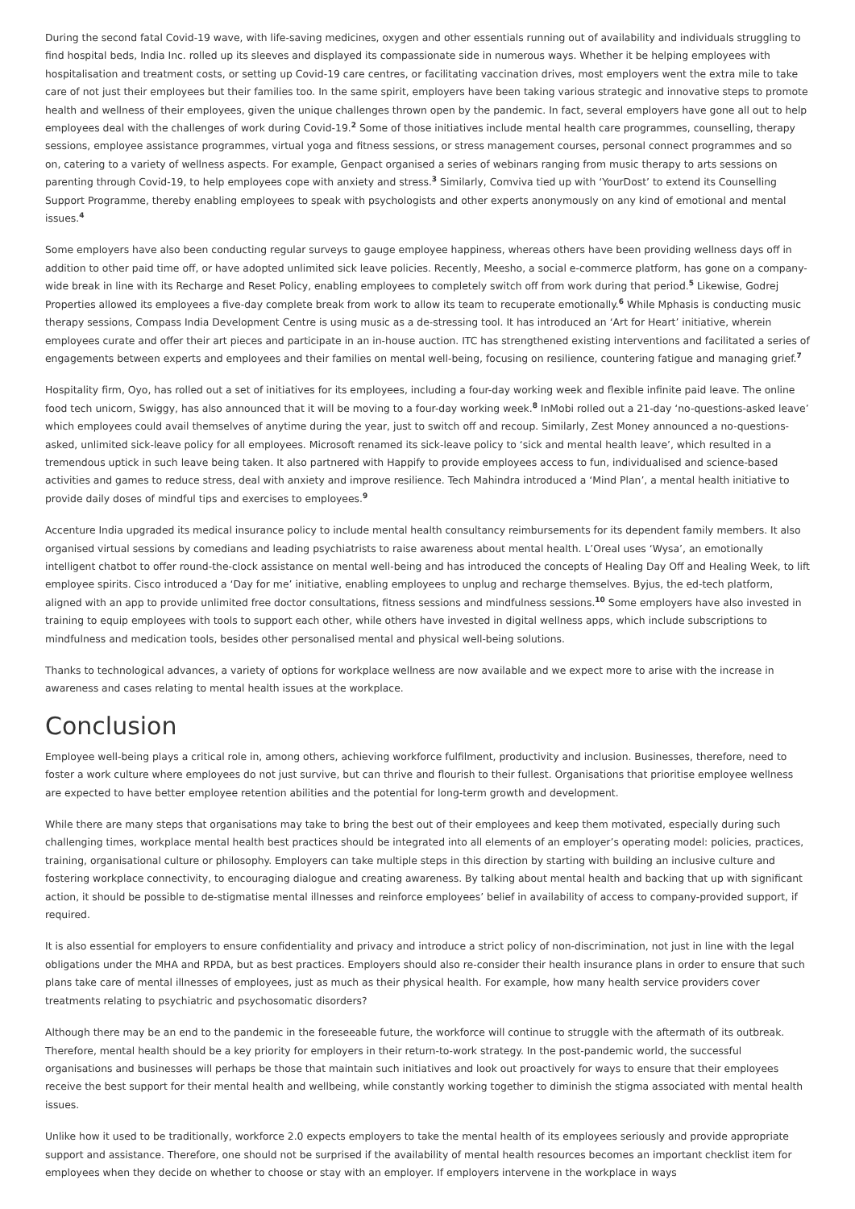During the second fatal Covid-19 wave, with life-saving medicines, oxygen and other essentials running out of availability and individuals struggling to find hospital beds, India Inc. rolled up its sleeves and displayed its compassionate side in numerous ways. Whether it be helping employees with hospitalisation and treatment costs, or setting up Covid-19 care centres, or facilitating vaccination drives, most employers went the extra mile to take care of not just their employees but their families too. In the same spirit, employers have been taking various strategic and innovative steps to promote health and wellness of their employees, given the unique challenges thrown open by the pandemic. In fact, several employers have gone all out to help employees deal with the challenges of work during Covid-19.<sup>2</sup> Some of those initiatives include mental health care programmes, counselling, therapy sessions, employee assistance programmes, virtual yoga and fitness sessions, or stress management courses, personal connect programmes and so on, catering to a variety of wellness aspects. For example, Genpact organised a series of webinars ranging from music therapy to arts sessions on parenting through Covid-19, to help employees cope with anxiety and stress.<sup>3</sup> Similarly, Comviva tied up with ‘YourDost’ to extend its Counselling Support Programme, thereby enabling employees to speak with psychologists and other experts anonymously on any kind of emotional and mental issues.<sup>4</sup>
Some employers have also been conducting regular surveys to gauge employee happiness, whereas others have been providing wellness days off in addition to other paid time off, or have adopted unlimited sick leave policies. Recently, Meesho, a social e-commerce platform, has gone on a company-wide break in line with its Recharge and Reset Policy, enabling employees to completely switch off from work during that period.<sup>5</sup> Likewise, Godrej Properties allowed its employees a five-day complete break from work to allow its team to recuperate emotionally.<sup>6</sup> While Mphasis is conducting music therapy sessions, Compass India Development Centre is using music as a de-stressing tool. It has introduced an ‘Art for Heart’ initiative, wherein employees curate and offer their art pieces and participate in an in-house auction. ITC has strengthened existing interventions and facilitated a series of engagements between experts and employees and their families on mental well-being, focusing on resilience, countering fatigue and managing grief.<sup>7</sup>
Hospitality firm, Oyo, has rolled out a set of initiatives for its employees, including a four-day working week and flexible infinite paid leave. The online food tech unicorn, Swiggy, has also announced that it will be moving to a four-day working week.<sup>8</sup> InMobi rolled out a 21-day ‘no-questions-asked leave’ which employees could avail themselves of anytime during the year, just to switch off and recoup. Similarly, Zest Money announced a no-questions-asked, unlimited sick-leave policy for all employees. Microsoft renamed its sick-leave policy to ‘sick and mental health leave’, which resulted in a tremendous uptick in such leave being taken. It also partnered with Happify to provide employees access to fun, individualised and science-based activities and games to reduce stress, deal with anxiety and improve resilience. Tech Mahindra introduced a ‘Mind Plan’, a mental health initiative to provide daily doses of mindful tips and exercises to employees.<sup>9</sup>
Accenture India upgraded its medical insurance policy to include mental health consultancy reimbursements for its dependent family members. It also organised virtual sessions by comedians and leading psychiatrists to raise awareness about mental health. L’Oreal uses ‘Wysa’, an emotionally intelligent chatbot to offer round-the-clock assistance on mental well-being and has introduced the concepts of Healing Day Off and Healing Week, to lift employee spirits. Cisco introduced a ‘Day for me’ initiative, enabling employees to unplug and recharge themselves. Byjus, the ed-tech platform, aligned with an app to provide unlimited free doctor consultations, fitness sessions and mindfulness sessions.<sup>10</sup> Some employers have also invested in training to equip employees with tools to support each other, while others have invested in digital wellness apps, which include subscriptions to mindfulness and medication tools, besides other personalised mental and physical well-being solutions.
Thanks to technological advances, a variety of options for workplace wellness are now available and we expect more to arise with the increase in awareness and cases relating to mental health issues at the workplace.
Conclusion
Employee well-being plays a critical role in, among others, achieving workforce fulfilment, productivity and inclusion. Businesses, therefore, need to foster a work culture where employees do not just survive, but can thrive and flourish to their fullest. Organisations that prioritise employee wellness are expected to have better employee retention abilities and the potential for long-term growth and development.
While there are many steps that organisations may take to bring the best out of their employees and keep them motivated, especially during such challenging times, workplace mental health best practices should be integrated into all elements of an employer’s operating model: policies, practices, training, organisational culture or philosophy. Employers can take multiple steps in this direction by starting with building an inclusive culture and fostering workplace connectivity, to encouraging dialogue and creating awareness. By talking about mental health and backing that up with significant action, it should be possible to de-stigmatise mental illnesses and reinforce employees’ belief in availability of access to company-provided support, if required.
It is also essential for employers to ensure confidentiality and privacy and introduce a strict policy of non-discrimination, not just in line with the legal obligations under the MHA and RPDA, but as best practices. Employers should also re-consider their health insurance plans in order to ensure that such plans take care of mental illnesses of employees, just as much as their physical health. For example, how many health service providers cover treatments relating to psychiatric and psychosomatic disorders?
Although there may be an end to the pandemic in the foreseeable future, the workforce will continue to struggle with the aftermath of its outbreak. Therefore, mental health should be a key priority for employers in their return-to-work strategy. In the post-pandemic world, the successful organisations and businesses will perhaps be those that maintain such initiatives and look out proactively for ways to ensure that their employees receive the best support for their mental health and wellbeing, while constantly working together to diminish the stigma associated with mental health issues.
Unlike how it used to be traditionally, workforce 2.0 expects employers to take the mental health of its employees seriously and provide appropriate support and assistance. Therefore, one should not be surprised if the availability of mental health resources becomes an important checklist item for employees when they decide on whether to choose or stay with an employer. If employers intervene in the workplace in ways